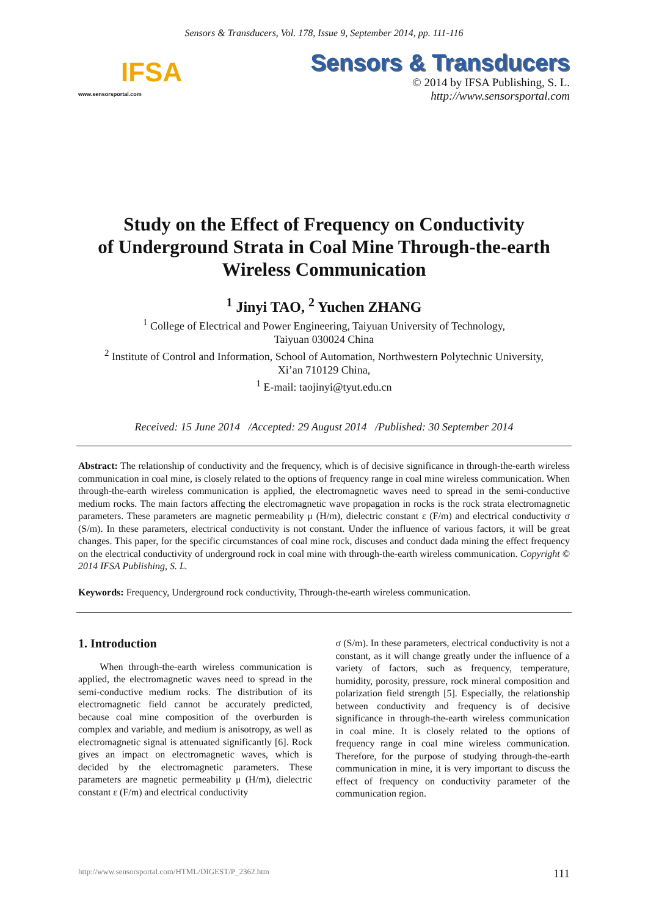Sensors & Transducers, Vol. 178, Issue 9, September 2014, pp. 111-116
IFSA
www.sensorsportal.com
Sensors & Transducers
© 2014 by IFSA Publishing, S. L.
http://www.sensorsportal.com
Study on the Effect of Frequency on Conductivity
of Underground Strata in Coal Mine Through-the-earth
Wireless Communication
<sup>1</sup> Jinyi TAO, <sup>2</sup> Yuchen ZHANG
<sup>1</sup> College of Electrical and Power Engineering, Taiyuan University of Technology,
Taiyuan 030024 China
<sup>2</sup> Institute of Control and Information, School of Automation, Northwestern Polytechnic University,
Xi’an 710129 China,
<sup>1</sup> E-mail: taojinyi@tyut.edu.cn
Received: 15 June 2014 /Accepted: 29 August 2014 /Published: 30 September 2014
Abstract: The relationship of conductivity and the frequency, which is of decisive significance in through-the-earth wireless communication in coal mine, is closely related to the options of frequency range in coal mine wireless communication. When through-the-earth wireless communication is applied, the electromagnetic waves need to spread in the semi-conductive medium rocks. The main factors affecting the electromagnetic wave propagation in rocks is the rock strata electromagnetic parameters. These parameters are magnetic permeability μ (H/m), dielectric constant ε (F/m) and electrical conductivity σ (S/m). In these parameters, electrical conductivity is not constant. Under the influence of various factors, it will be great changes. This paper, for the specific circumstances of coal mine rock, discuses and conduct dada mining the effect frequency on the electrical conductivity of underground rock in coal mine with through-the-earth wireless communication. Copyright © 2014 IFSA Publishing, S. L.
Keywords: Frequency, Underground rock conductivity, Through-the-earth wireless communication.
1. Introduction
When through-the-earth wireless communication is applied, the electromagnetic waves need to spread in the semi-conductive medium rocks. The distribution of its electromagnetic field cannot be accurately predicted, because coal mine composition of the overburden is complex and variable, and medium is anisotropy, as well as electromagnetic signal is attenuated significantly [6]. Rock gives an impact on electromagnetic waves, which is decided by the electromagnetic parameters. These parameters are magnetic permeability μ (H/m), dielectric constant ε (F/m) and electrical conductivity
σ (S/m). In these parameters, electrical conductivity is not a constant, as it will change greatly under the influence of a variety of factors, such as frequency, temperature, humidity, porosity, pressure, rock mineral composition and polarization field strength [5]. Especially, the relationship between conductivity and frequency is of decisive significance in through-the-earth wireless communication in coal mine. It is closely related to the options of frequency range in coal mine wireless communication. Therefore, for the purpose of studying through-the-earth communication in mine, it is very important to discuss the effect of frequency on conductivity parameter of the communication region.
http://www.sensorsportal.com/HTML/DIGEST/P_2362.htm 111